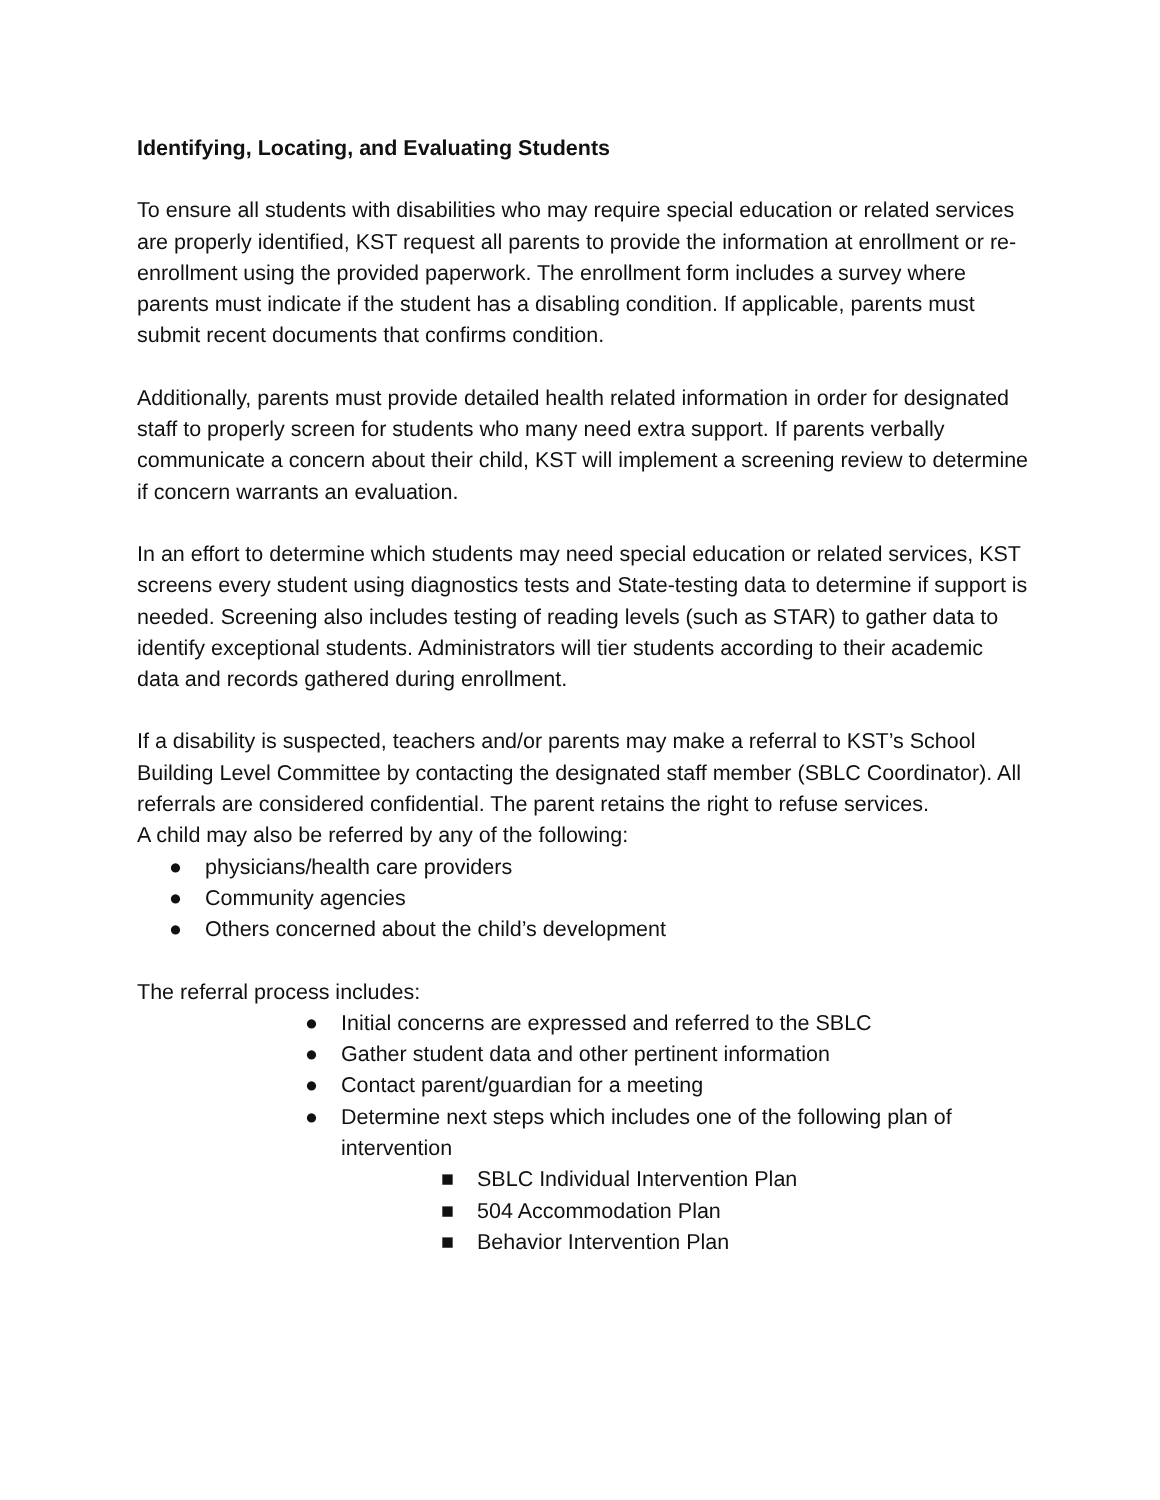Identifying, Locating, and Evaluating Students
To ensure all students with disabilities who may require special education or related services are properly identified, KST request all parents to provide the information at enrollment or re-enrollment using the provided paperwork. The enrollment form includes a survey where parents must indicate if the student has a disabling condition. If applicable, parents must submit recent documents that confirms condition.
Additionally, parents must provide detailed health related information in order for designated staff to properly screen for students who many need extra support. If parents verbally communicate a concern about their child, KST will implement a screening review to determine if concern warrants an evaluation.
In an effort to determine which students may need special education or related services, KST screens every student using diagnostics tests and State-testing data to determine if support is needed. Screening also includes testing of reading levels (such as STAR) to gather data to identify exceptional students. Administrators will tier students according to their academic data and records gathered during enrollment.
If a disability is suspected, teachers and/or parents may make a referral to KST’s School Building Level Committee by contacting the designated staff member (SBLC Coordinator). All referrals are considered confidential. The parent retains the right to refuse services.
A child may also be referred by any of the following:
● physicians/health care providers
● Community agencies
● Others concerned about the child’s development
The referral process includes:
● Initial concerns are expressed and referred to the SBLC
● Gather student data and other pertinent information
● Contact parent/guardian for a meeting
● Determine next steps which includes one of the following plan of intervention
■ SBLC Individual Intervention Plan
■ 504 Accommodation Plan
■ Behavior Intervention Plan